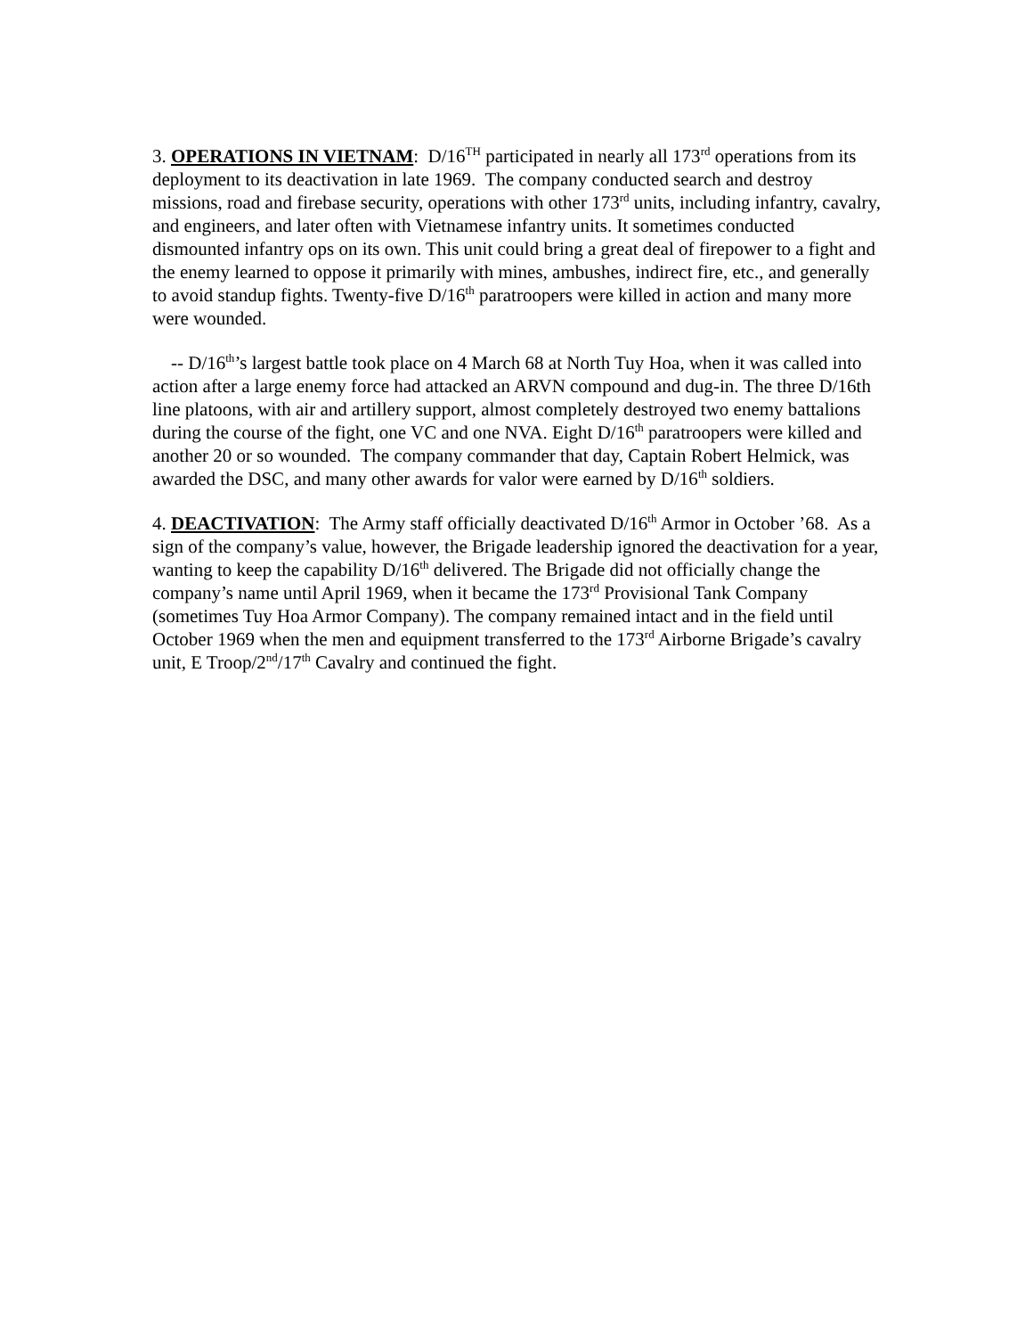3. OPERATIONS IN VIETNAM: D/16<sup>TH</sup> participated in nearly all 173<sup>rd</sup> operations from its deployment to its deactivation in late 1969. The company conducted search and destroy missions, road and firebase security, operations with other 173<sup>rd</sup> units, including infantry, cavalry, and engineers, and later often with Vietnamese infantry units. It sometimes conducted dismounted infantry ops on its own. This unit could bring a great deal of firepower to a fight and the enemy learned to oppose it primarily with mines, ambushes, indirect fire, etc., and generally to avoid standup fights. Twenty-five D/16<sup>th</sup> paratroopers were killed in action and many more were wounded.
-- D/16<sup>th</sup>’s largest battle took place on 4 March 68 at North Tuy Hoa, when it was called into action after a large enemy force had attacked an ARVN compound and dug-in. The three D/16th line platoons, with air and artillery support, almost completely destroyed two enemy battalions during the course of the fight, one VC and one NVA. Eight D/16<sup>th</sup> paratroopers were killed and another 20 or so wounded. The company commander that day, Captain Robert Helmick, was awarded the DSC, and many other awards for valor were earned by D/16<sup>th</sup> soldiers.
4. DEACTIVATION: The Army staff officially deactivated D/16<sup>th</sup> Armor in October ’68. As a sign of the company’s value, however, the Brigade leadership ignored the deactivation for a year, wanting to keep the capability D/16<sup>th</sup> delivered. The Brigade did not officially change the company’s name until April 1969, when it became the 173<sup>rd</sup> Provisional Tank Company (sometimes Tuy Hoa Armor Company). The company remained intact and in the field until October 1969 when the men and equipment transferred to the 173<sup>rd</sup> Airborne Brigade’s cavalry unit, E Troop/2<sup>nd</sup>/17<sup>th</sup> Cavalry and continued the fight.